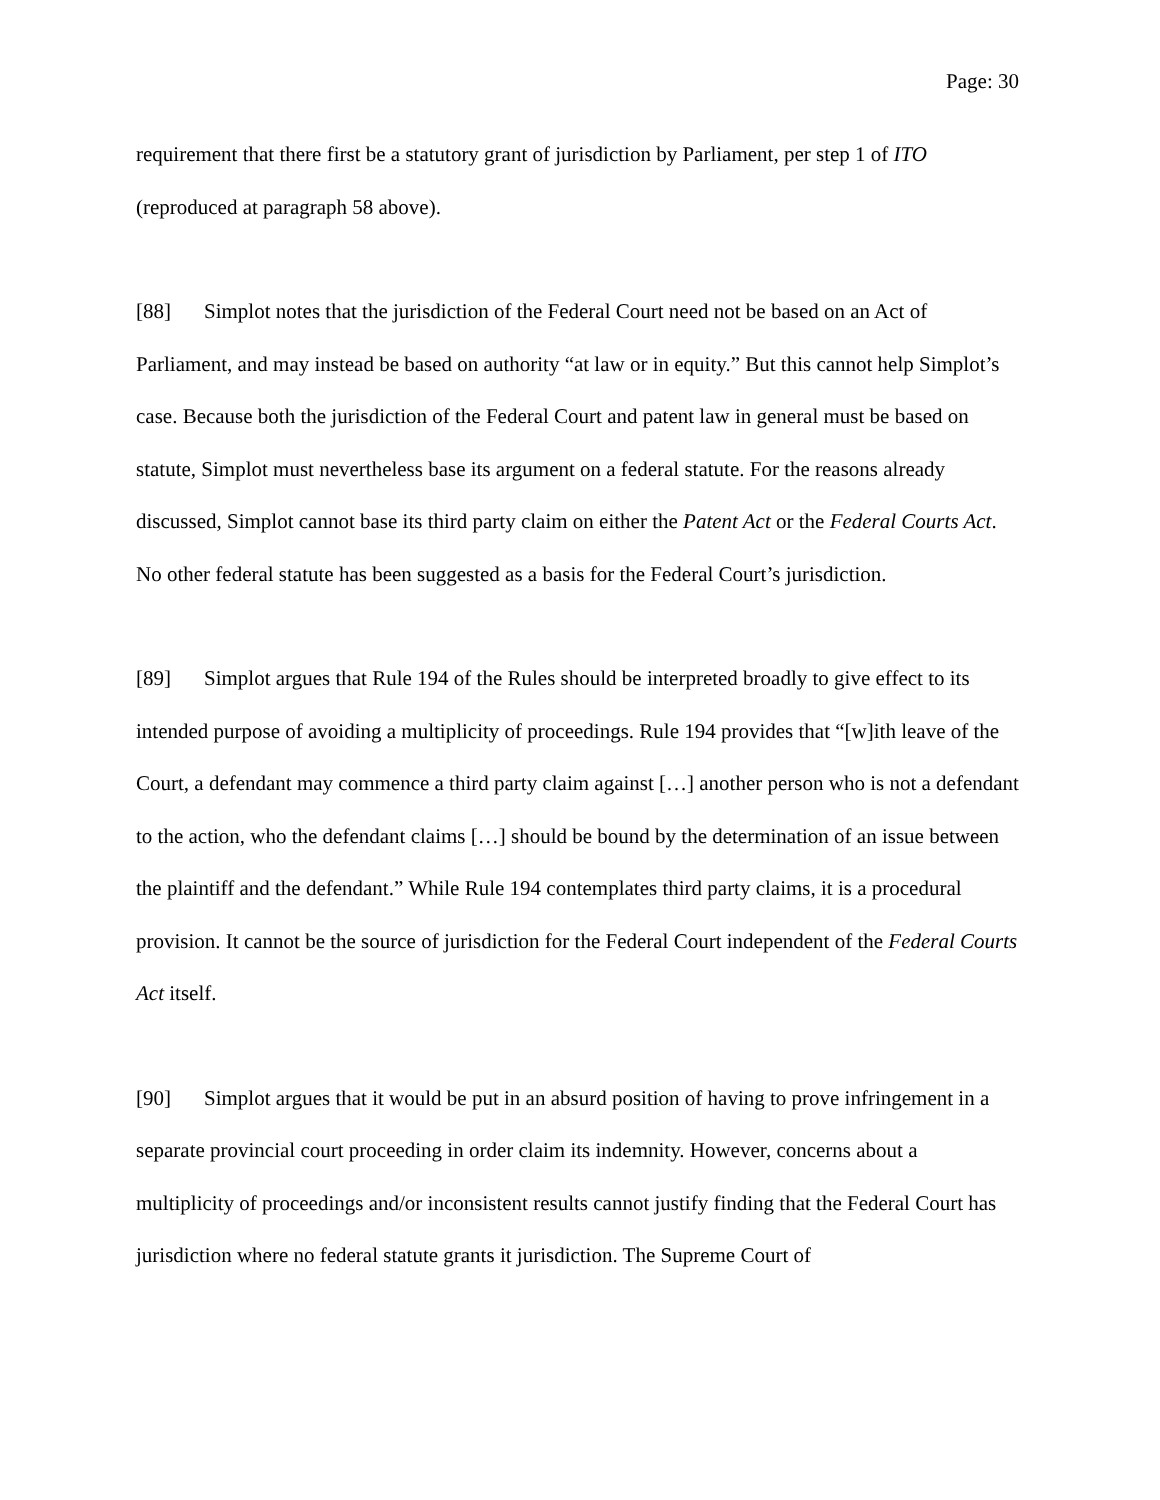Page: 30
requirement that there first be a statutory grant of jurisdiction by Parliament, per step 1 of ITO (reproduced at paragraph 58 above).
[88] Simplot notes that the jurisdiction of the Federal Court need not be based on an Act of Parliament, and may instead be based on authority “at law or in equity.” But this cannot help Simplot’s case. Because both the jurisdiction of the Federal Court and patent law in general must be based on statute, Simplot must nevertheless base its argument on a federal statute. For the reasons already discussed, Simplot cannot base its third party claim on either the Patent Act or the Federal Courts Act. No other federal statute has been suggested as a basis for the Federal Court’s jurisdiction.
[89] Simplot argues that Rule 194 of the Rules should be interpreted broadly to give effect to its intended purpose of avoiding a multiplicity of proceedings. Rule 194 provides that “[w]ith leave of the Court, a defendant may commence a third party claim against […] another person who is not a defendant to the action, who the defendant claims […] should be bound by the determination of an issue between the plaintiff and the defendant.” While Rule 194 contemplates third party claims, it is a procedural provision. It cannot be the source of jurisdiction for the Federal Court independent of the Federal Courts Act itself.
[90] Simplot argues that it would be put in an absurd position of having to prove infringement in a separate provincial court proceeding in order claim its indemnity. However, concerns about a multiplicity of proceedings and/or inconsistent results cannot justify finding that the Federal Court has jurisdiction where no federal statute grants it jurisdiction. The Supreme Court of